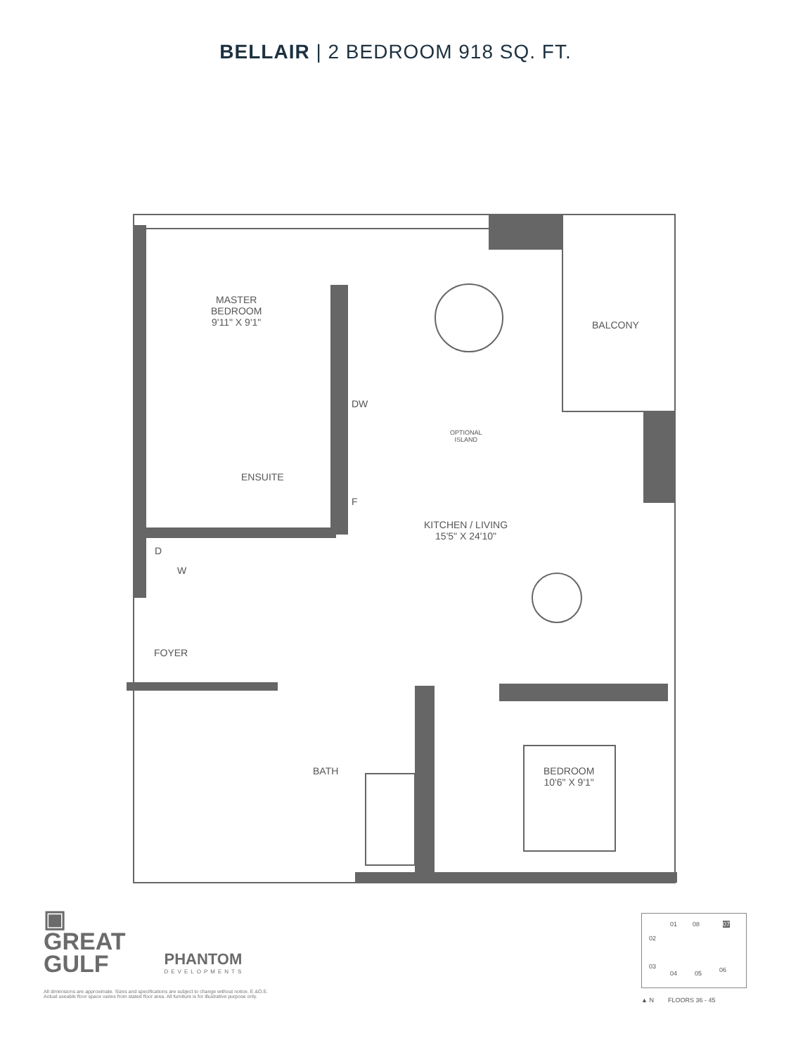BELLAIR | 2 BEDROOM 918 SQ. FT.
MASTER
BEDROOM
9'11" X 9'1"
BALCONY
DW
OPTIONAL
ISLAND
ENSUITE
F
KITCHEN / LIVING
15'5" X 24'10"
D
W
FOYER
BATH
BEDROOM
10'6" X 9'1"
▣
GREAT
GULF
PHANTOM
DEVELOPMENTS
All dimensions are approximate. Sizes and specifications are subject to change without notice. E.&O.E.
Actual useable floor space varies from stated floor area. All furniture is for illustrative purpose only.
01 08 07
02
03
04 05 06
▲ N FLOORS 36 - 45